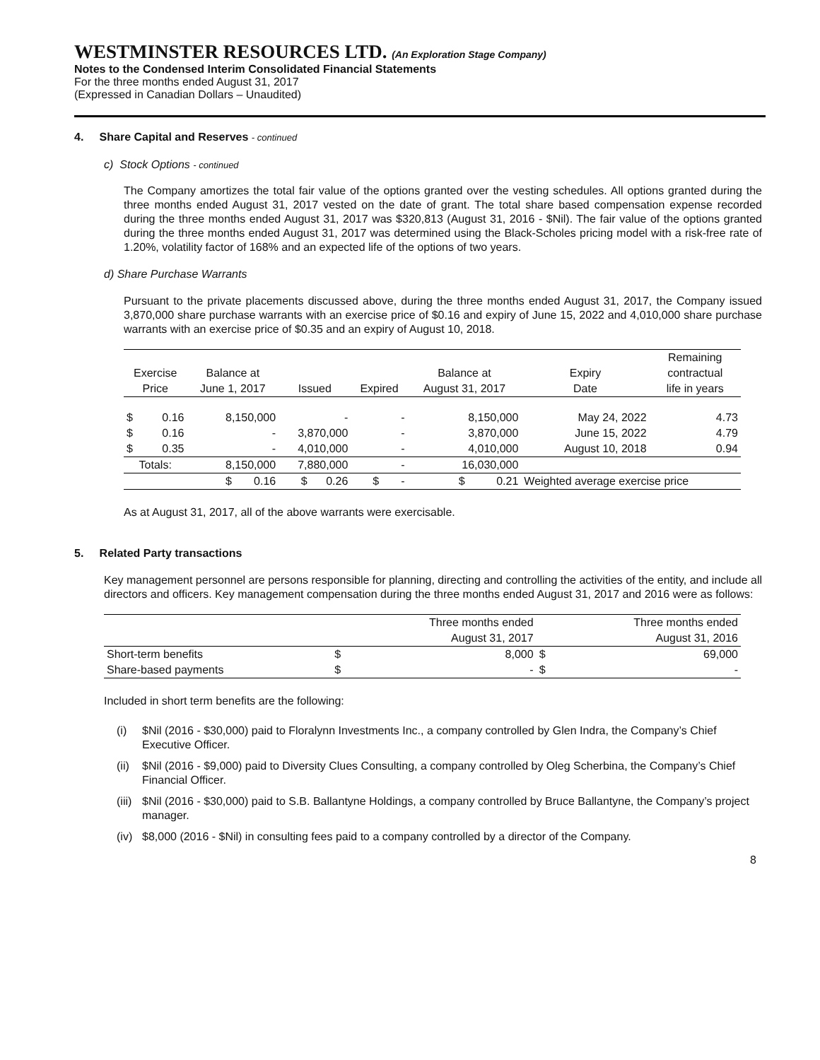WESTMINSTER RESOURCES LTD. (An Exploration Stage Company)
Notes to the Condensed Interim Consolidated Financial Statements
For the three months ended August 31, 2017
(Expressed in Canadian Dollars – Unaudited)
4. Share Capital and Reserves - continued
c) Stock Options - continued
The Company amortizes the total fair value of the options granted over the vesting schedules. All options granted during the three months ended August 31, 2017 vested on the date of grant. The total share based compensation expense recorded during the three months ended August 31, 2017 was $320,813 (August 31, 2016 - $Nil). The fair value of the options granted during the three months ended August 31, 2017 was determined using the Black-Scholes pricing model with a risk-free rate of 1.20%, volatility factor of 168% and an expected life of the options of two years.
d) Share Purchase Warrants
Pursuant to the private placements discussed above, during the three months ended August 31, 2017, the Company issued 3,870,000 share purchase warrants with an exercise price of $0.16 and expiry of June 15, 2022 and 4,010,000 share purchase warrants with an exercise price of $0.35 and an expiry of August 10, 2018.
| | | | | | | | Remaining |
| --- | --- | --- | --- | --- | --- | --- | --- |
| Exercise | | Balance at | | | Balance at | Expiry | contractual |
| Price | | June 1, 2017 | Issued | Expired | August 31, 2017 | Date | life in years |
| $ | 0.16 | 8,150,000 | - | - | 8,150,000 | May 24, 2022 | 4.73 |
| $ | 0.16 | - | 3,870,000 | - | 3,870,000 | June 15, 2022 | 4.79 |
| $ | 0.35 | - | 4,010,000 | - | 4,010,000 | August 10, 2018 | 0.94 |
| Totals: | | 8,150,000 | 7,880,000 | - | 16,030,000 | | |
| | | $ 0.16 | $ 0.26 | $ - | $ 0.21 | Weighted average exercise price | |
As at August 31, 2017, all of the above warrants were exercisable.
5. Related Party transactions
Key management personnel are persons responsible for planning, directing and controlling the activities of the entity, and include all directors and officers. Key management compensation during the three months ended August 31, 2017 and 2016 were as follows:
| | Three months ended | | Three months ended | |
| --- | --- | --- | --- | --- |
| | August 31, 2017 | | August 31, 2016 | |
| Short-term benefits | $ | 8,000 | $ | 69,000 |
| Share-based payments | $ | - | $ | - |
Included in short term benefits are the following:
(i) $Nil (2016 - $30,000) paid to Floralynn Investments Inc., a company controlled by Glen Indra, the Company’s Chief Executive Officer.
(ii) $Nil (2016 - $9,000) paid to Diversity Clues Consulting, a company controlled by Oleg Scherbina, the Company’s Chief Financial Officer.
(iii) $Nil (2016 - $30,000) paid to S.B. Ballantyne Holdings, a company controlled by Bruce Ballantyne, the Company’s project manager.
(iv) $8,000 (2016 - $Nil) in consulting fees paid to a company controlled by a director of the Company.
8